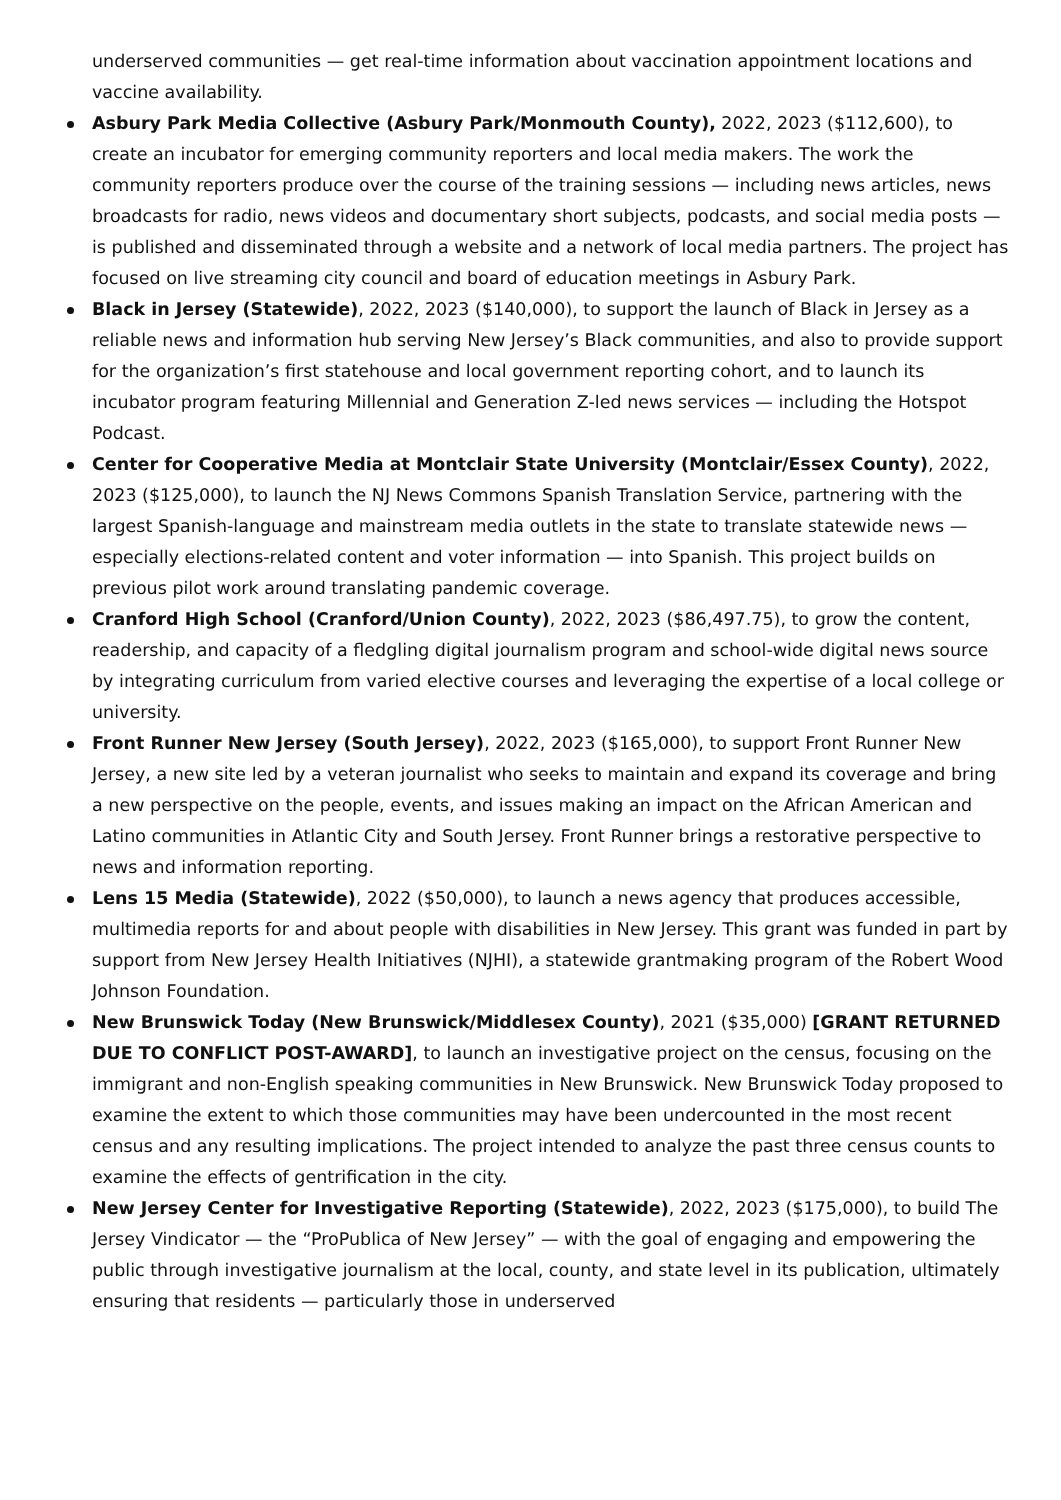underserved communities — get real-time information about vaccination appointment locations and vaccine availability.
Asbury Park Media Collective (Asbury Park/Monmouth County), 2022, 2023 ($112,600), to create an incubator for emerging community reporters and local media makers. The work the community reporters produce over the course of the training sessions — including news articles, news broadcasts for radio, news videos and documentary short subjects, podcasts, and social media posts — is published and disseminated through a website and a network of local media partners. The project has focused on live streaming city council and board of education meetings in Asbury Park.
Black in Jersey (Statewide), 2022, 2023 ($140,000), to support the launch of Black in Jersey as a reliable news and information hub serving New Jersey’s Black communities, and also to provide support for the organization’s first statehouse and local government reporting cohort, and to launch its incubator program featuring Millennial and Generation Z-led news services — including the Hotspot Podcast.
Center for Cooperative Media at Montclair State University (Montclair/Essex County), 2022, 2023 ($125,000), to launch the NJ News Commons Spanish Translation Service, partnering with the largest Spanish-language and mainstream media outlets in the state to translate statewide news — especially elections-related content and voter information — into Spanish. This project builds on previous pilot work around translating pandemic coverage.
Cranford High School (Cranford/Union County), 2022, 2023 ($86,497.75), to grow the content, readership, and capacity of a fledgling digital journalism program and school-wide digital news source by integrating curriculum from varied elective courses and leveraging the expertise of a local college or university.
Front Runner New Jersey (South Jersey), 2022, 2023 ($165,000), to support Front Runner New Jersey, a new site led by a veteran journalist who seeks to maintain and expand its coverage and bring a new perspective on the people, events, and issues making an impact on the African American and Latino communities in Atlantic City and South Jersey. Front Runner brings a restorative perspective to news and information reporting.
Lens 15 Media (Statewide), 2022 ($50,000), to launch a news agency that produces accessible, multimedia reports for and about people with disabilities in New Jersey. This grant was funded in part by support from New Jersey Health Initiatives (NJHI), a statewide grantmaking program of the Robert Wood Johnson Foundation.
New Brunswick Today (New Brunswick/Middlesex County), 2021 ($35,000) [GRANT RETURNED DUE TO CONFLICT POST-AWARD], to launch an investigative project on the census, focusing on the immigrant and non-English speaking communities in New Brunswick. New Brunswick Today proposed to examine the extent to which those communities may have been undercounted in the most recent census and any resulting implications. The project intended to analyze the past three census counts to examine the effects of gentrification in the city.
New Jersey Center for Investigative Reporting (Statewide), 2022, 2023 ($175,000), to build The Jersey Vindicator — the “ProPublica of New Jersey” — with the goal of engaging and empowering the public through investigative journalism at the local, county, and state level in its publication, ultimately ensuring that residents — particularly those in underserved